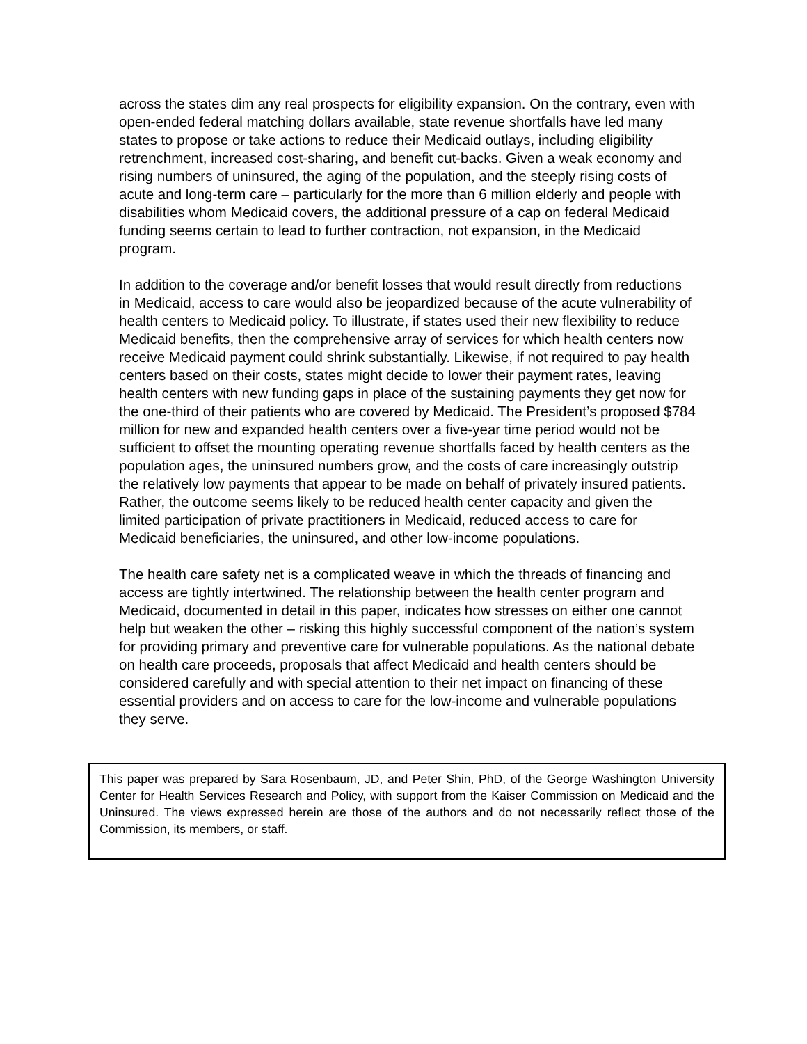across the states dim any real prospects for eligibility expansion. On the contrary, even with open-ended federal matching dollars available, state revenue shortfalls have led many states to propose or take actions to reduce their Medicaid outlays, including eligibility retrenchment, increased cost-sharing, and benefit cut-backs. Given a weak economy and rising numbers of uninsured, the aging of the population, and the steeply rising costs of acute and long-term care – particularly for the more than 6 million elderly and people with disabilities whom Medicaid covers, the additional pressure of a cap on federal Medicaid funding seems certain to lead to further contraction, not expansion, in the Medicaid program.
In addition to the coverage and/or benefit losses that would result directly from reductions in Medicaid, access to care would also be jeopardized because of the acute vulnerability of health centers to Medicaid policy. To illustrate, if states used their new flexibility to reduce Medicaid benefits, then the comprehensive array of services for which health centers now receive Medicaid payment could shrink substantially. Likewise, if not required to pay health centers based on their costs, states might decide to lower their payment rates, leaving health centers with new funding gaps in place of the sustaining payments they get now for the one-third of their patients who are covered by Medicaid. The President’s proposed $784 million for new and expanded health centers over a five-year time period would not be sufficient to offset the mounting operating revenue shortfalls faced by health centers as the population ages, the uninsured numbers grow, and the costs of care increasingly outstrip the relatively low payments that appear to be made on behalf of privately insured patients. Rather, the outcome seems likely to be reduced health center capacity and given the limited participation of private practitioners in Medicaid, reduced access to care for Medicaid beneficiaries, the uninsured, and other low-income populations.
The health care safety net is a complicated weave in which the threads of financing and access are tightly intertwined. The relationship between the health center program and Medicaid, documented in detail in this paper, indicates how stresses on either one cannot help but weaken the other – risking this highly successful component of the nation’s system for providing primary and preventive care for vulnerable populations. As the national debate on health care proceeds, proposals that affect Medicaid and health centers should be considered carefully and with special attention to their net impact on financing of these essential providers and on access to care for the low-income and vulnerable populations they serve.
This paper was prepared by Sara Rosenbaum, JD, and Peter Shin, PhD, of the George Washington University Center for Health Services Research and Policy, with support from the Kaiser Commission on Medicaid and the Uninsured. The views expressed herein are those of the authors and do not necessarily reflect those of the Commission, its members, or staff.